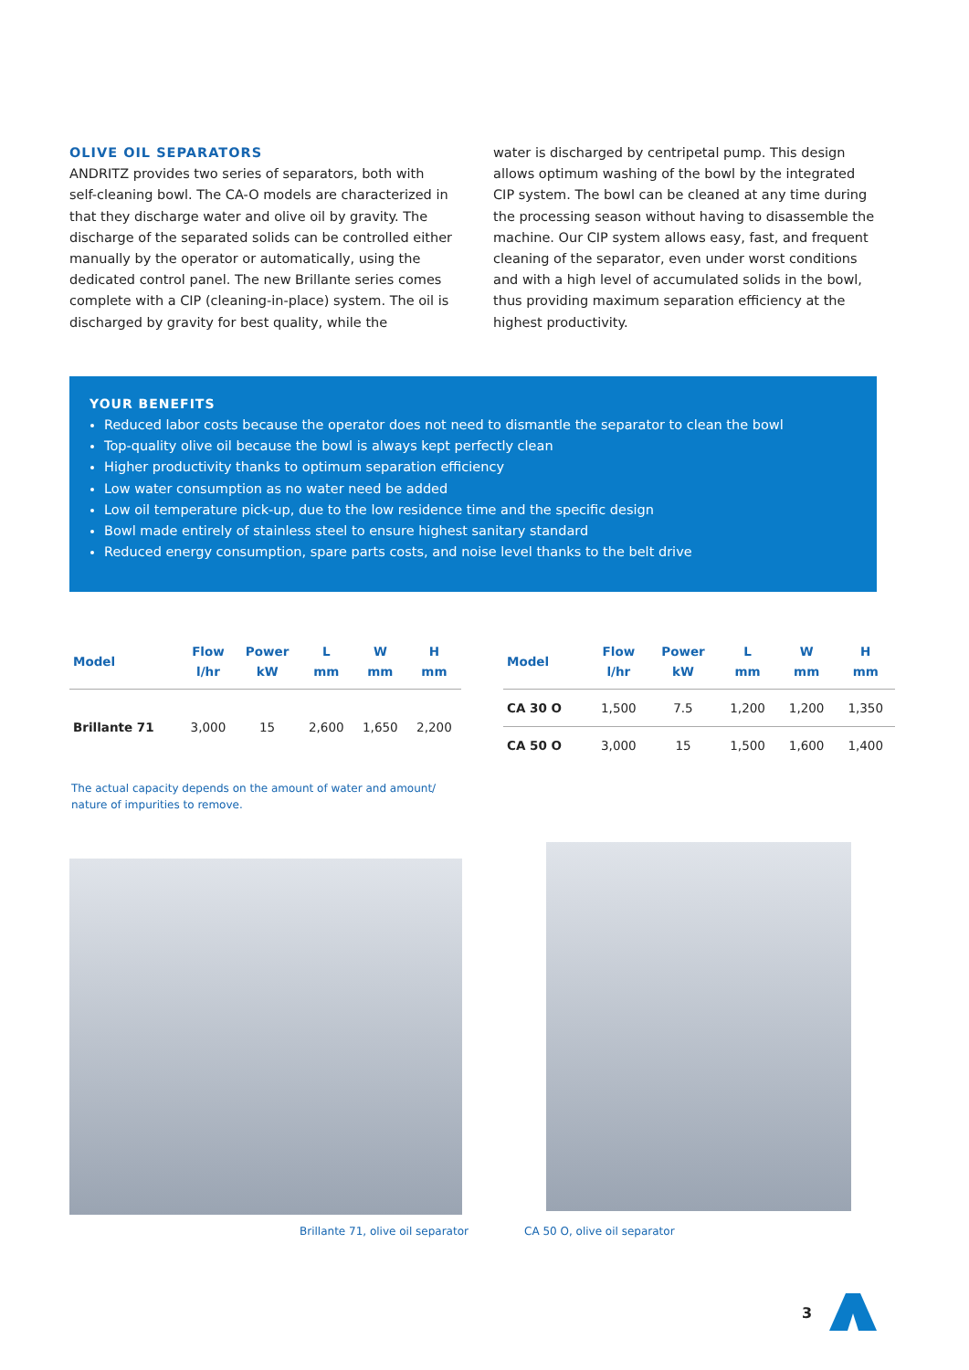OLIVE OIL SEPARATORS
ANDRITZ provides two series of separators, both with self-cleaning bowl. The CA-O models are characterized in that they discharge water and olive oil by gravity. The discharge of the separated solids can be controlled either manually by the operator or automatically, using the dedicated control panel. The new Brillante series comes complete with a CIP (cleaning-in-place) system. The oil is discharged by gravity for best quality, while the
water is discharged by centripetal pump. This design allows optimum washing of the bowl by the integrated CIP system. The bowl can be cleaned at any time during the processing season without having to disassemble the machine. Our CIP system allows easy, fast, and frequent cleaning of the separator, even under worst conditions and with a high level of accumulated solids in the bowl, thus providing maximum separation efficiency at the highest productivity.
YOUR BENEFITS
Reduced labor costs because the operator does not need to dismantle the separator to clean the bowl
Top-quality olive oil because the bowl is always kept perfectly clean
Higher productivity thanks to optimum separation efficiency
Low water consumption as no water need be added
Low oil temperature pick-up, due to the low residence time and the specific design
Bowl made entirely of stainless steel to ensure highest sanitary standard
Reduced energy consumption, spare parts costs, and noise level thanks to the belt drive
| Model | Flow l/hr | Power kW | L mm | W mm | H mm |
| --- | --- | --- | --- | --- | --- |
| Brillante 71 | 3,000 | 15 | 2,600 | 1,650 | 2,200 |
| Model | Flow l/hr | Power kW | L mm | W mm | H mm |
| --- | --- | --- | --- | --- | --- |
| CA 30 O | 1,500 | 7.5 | 1,200 | 1,200 | 1,350 |
| CA 50 O | 3,000 | 15 | 1,500 | 1,600 | 1,400 |
The actual capacity depends on the amount of water and amount/ nature of impurities to remove.
Brillante 71, olive oil separator
CA 50 O, olive oil separator
3